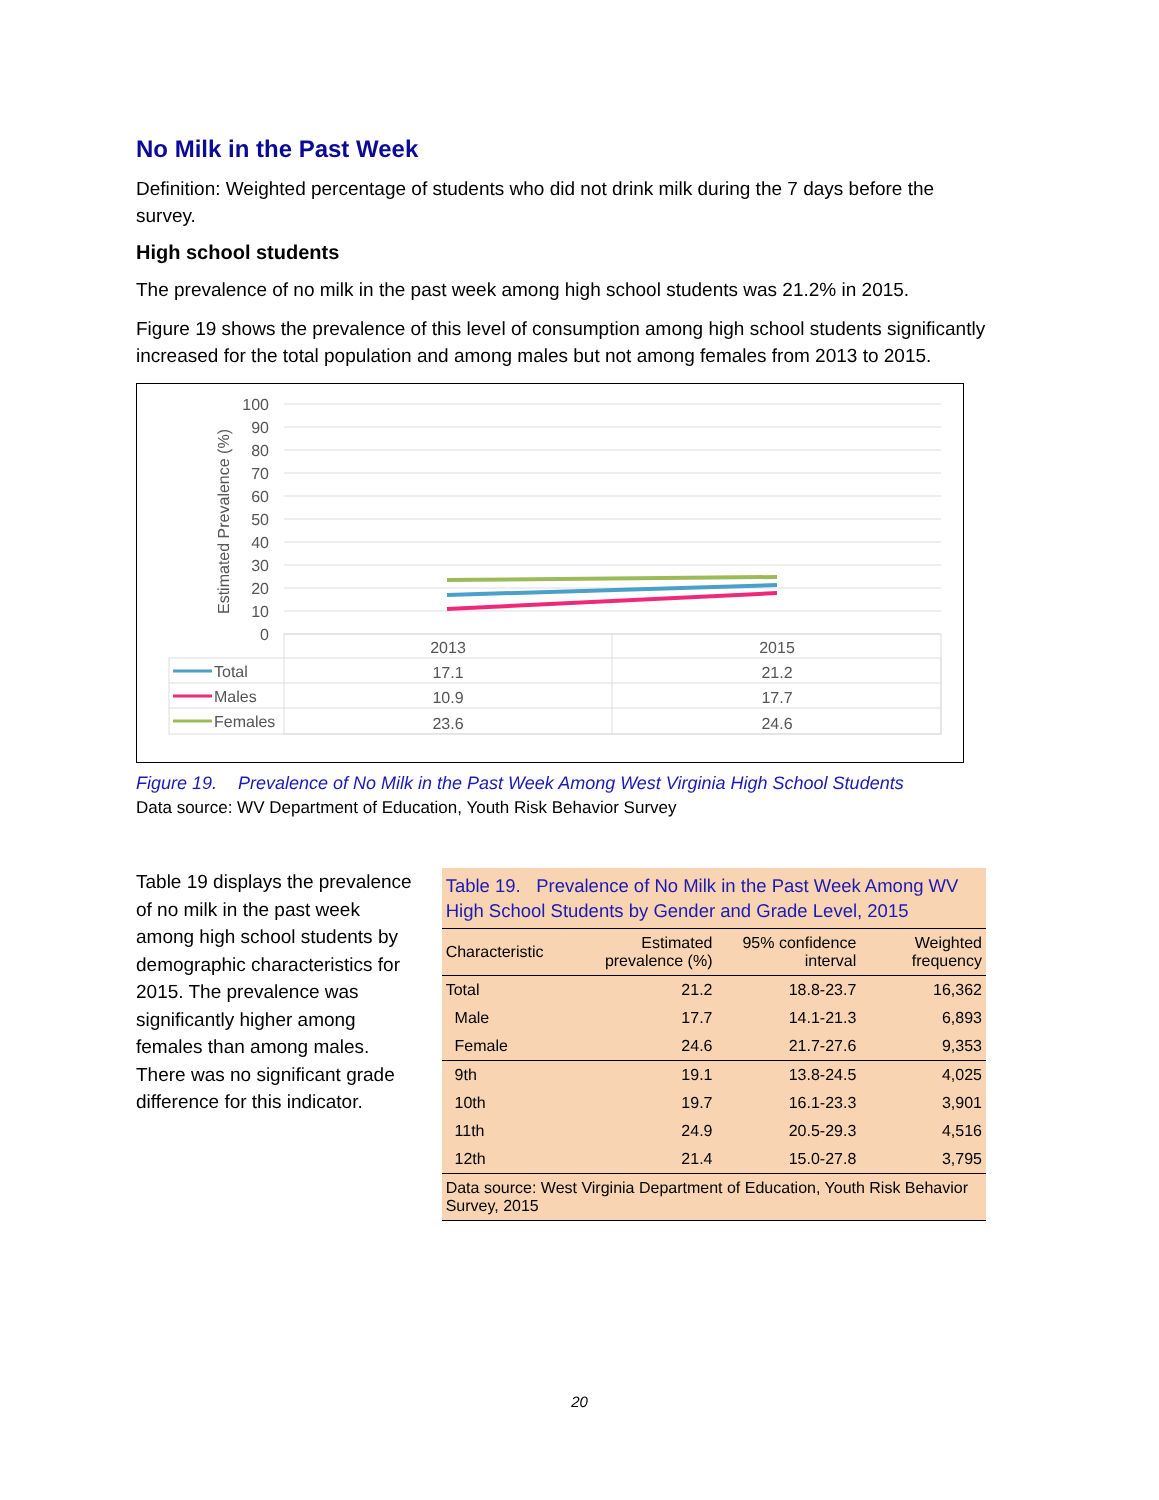No Milk in the Past Week
Definition: Weighted percentage of students who did not drink milk during the 7 days before the survey.
High school students
The prevalence of no milk in the past week among high school students was 21.2% in 2015.
Figure 19 shows the prevalence of this level of consumption among high school students significantly increased for the total population and among males but not among females from 2013 to 2015.
Estimated Prevalence (%)
100
90
80
70
60
50
40
30
20
10
0
2013
2015
17.1
21.2
10.9
17.7
23.6
24.6
Total
Males
Females
Figure 19. Prevalence of No Milk in the Past Week Among West Virginia High School Students
Data source: WV Department of Education, Youth Risk Behavior Survey
Table 19 displays the prevalence of no milk in the past week among high school students by demographic characteristics for 2015. The prevalence was significantly higher among females than among males. There was no significant grade difference for this indicator.
| Table 19. Prevalence of No Milk in the Past Week Among WV High School Students by Gender and Grade Level, 2015 | | | |
| Characteristic | Estimated prevalence (%) | 95% confidence interval | Weighted frequency |
| Total | 21.2 | 18.8-23.7 | 16,362 |
| Male | 17.7 | 14.1-21.3 | 6,893 |
| Female | 24.6 | 21.7-27.6 | 9,353 |
| 9th | 19.1 | 13.8-24.5 | 4,025 |
| 10th | 19.7 | 16.1-23.3 | 3,901 |
| 11th | 24.9 | 20.5-29.3 | 4,516 |
| 12th | 21.4 | 15.0-27.8 | 3,795 |
| Data source: West Virginia Department of Education, Youth Risk Behavior Survey, 2015 | | | |
20